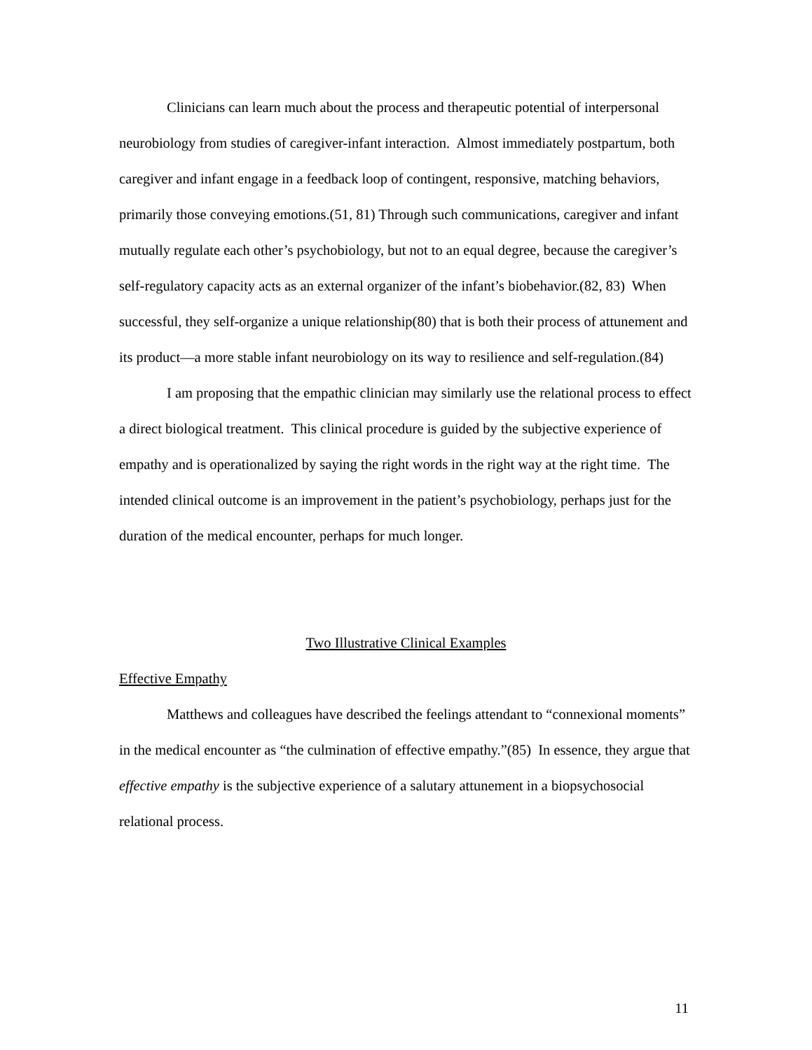Clinicians can learn much about the process and therapeutic potential of interpersonal neurobiology from studies of caregiver-infant interaction. Almost immediately postpartum, both caregiver and infant engage in a feedback loop of contingent, responsive, matching behaviors, primarily those conveying emotions.(51, 81) Through such communications, caregiver and infant mutually regulate each other’s psychobiology, but not to an equal degree, because the caregiver’s self-regulatory capacity acts as an external organizer of the infant’s biobehavior.(82, 83) When successful, they self-organize a unique relationship(80) that is both their process of attunement and its product—a more stable infant neurobiology on its way to resilience and self-regulation.(84)
I am proposing that the empathic clinician may similarly use the relational process to effect a direct biological treatment. This clinical procedure is guided by the subjective experience of empathy and is operationalized by saying the right words in the right way at the right time. The intended clinical outcome is an improvement in the patient’s psychobiology, perhaps just for the duration of the medical encounter, perhaps for much longer.
Two Illustrative Clinical Examples
Effective Empathy
Matthews and colleagues have described the feelings attendant to “connexional moments” in the medical encounter as “the culmination of effective empathy.”(85) In essence, they argue that effective empathy is the subjective experience of a salutary attunement in a biopsychosocial relational process.
11